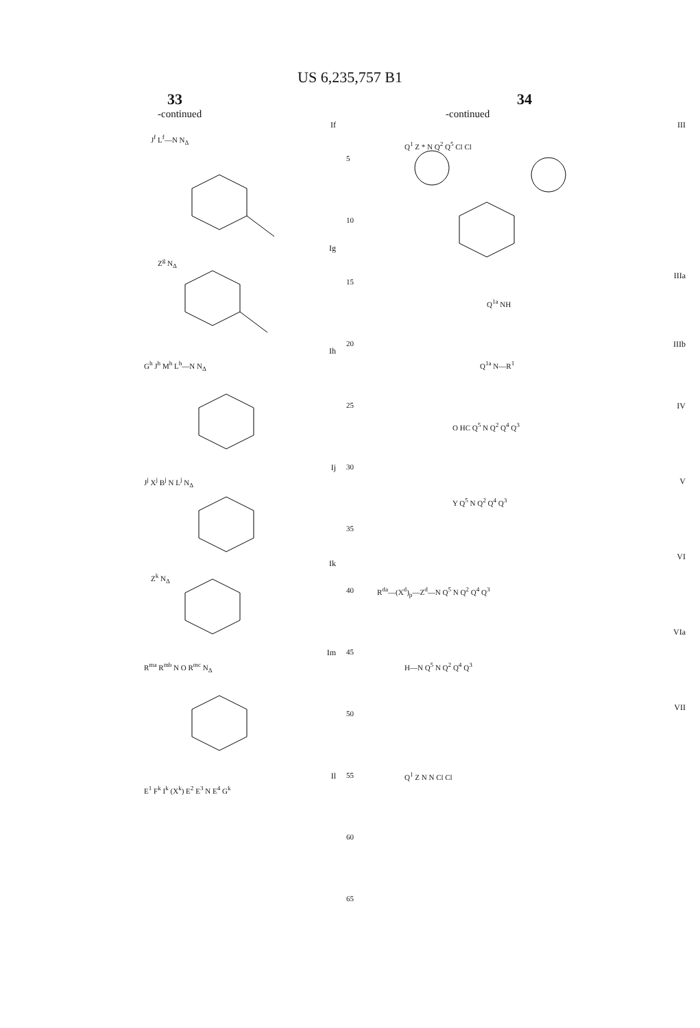US 6,235,757 B1
33
-continued
If
J<sup>f</sup> L<sup>f</sup>—N N<sub>Δ</sub>
Ig
Z<sup>g</sup> N<sub>Δ</sub>
Ih
G<sup>h</sup> J<sup>h</sup> M<sup>h</sup> L<sup>h</sup>—N N<sub>Δ</sub>
Ij
J<sup>j</sup> X<sup>j</sup> B<sup>j</sup> N L<sup>j</sup> N<sub>Δ</sub>
Ik
Z<sup>k</sup> N<sub>Δ</sub>
Im
R<sup>ma</sup> R<sup>mb</sup> N O R<sup>mc</sup> N<sub>Δ</sub>
Il
E<sup>1</sup> F<sup>k</sup> I<sup>k</sup> (X<sup>k</sup>) E<sup>2</sup> E<sup>3</sup> N E<sup>4</sup> G<sup>k</sup>
34
-continued
III
Q<sup>1</sup> Z * N Q<sup>2</sup> Q<sup>5</sup> Cl Cl
IIIa
Q<sup>1a</sup> NH
IIIb
Q<sup>1a</sup> N—R<sup>1</sup>
IV
O HC Q<sup>5</sup> N Q<sup>2</sup> Q<sup>4</sup> Q<sup>3</sup>
V
Y Q<sup>5</sup> N Q<sup>2</sup> Q<sup>4</sup> Q<sup>3</sup>
VI
R<sup>da</sup>—(X<sup>d</sup>)<sub>p</sub>—Z<sup>d</sup>—N Q<sup>5</sup> N Q<sup>2</sup> Q<sup>4</sup> Q<sup>3</sup>
VIa
H—N Q<sup>5</sup> N Q<sup>2</sup> Q<sup>4</sup> Q<sup>3</sup>
VII
Q<sup>1</sup> Z N N Cl Cl
5
10
15
20
25
30
35
40
45
50
55
60
65